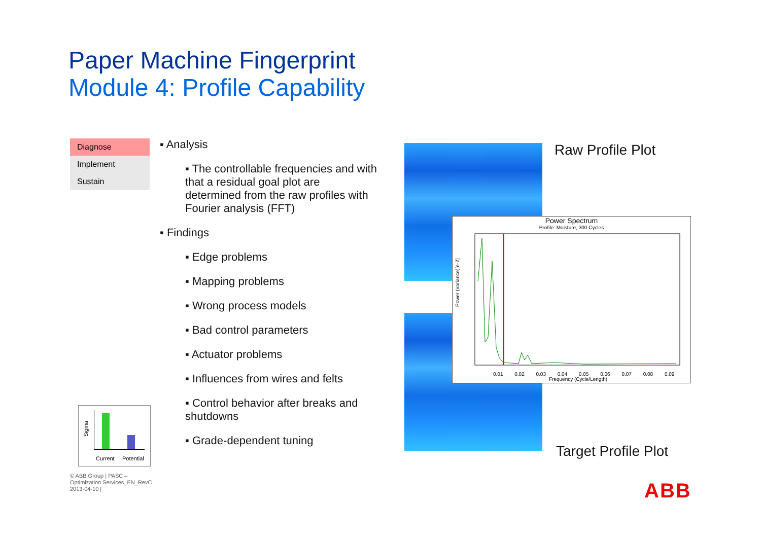Paper Machine Fingerprint
Module 4: Profile Capability
Diagnose
Implement
Sustain
▪ Analysis
▪ The controllable frequencies and with that a residual goal plot are determined from the raw profiles with Fourier analysis (FFT)
▪ Findings
▪ Edge problems
▪ Mapping problems
▪ Wrong process models
▪ Bad control parameters
▪ Actuator problems
▪ Influences from wires and felts
▪ Control behavior after breaks and shutdowns
▪ Grade-dependent tuning
Sigma
Current Potential
© ABB Group | PASC – Optimization Services_EN_RevC 2013-04-10 |
Raw Profile Plot
Target Profile Plot
Power Spectrum
Profile: Moisture, 300 Cycles
Power (variance)[e-2]
Frequency (Cycle/Length)
0.01 0.02 0.03 0.04 0.05 0.06 0.07 0.08 0.09
ABB